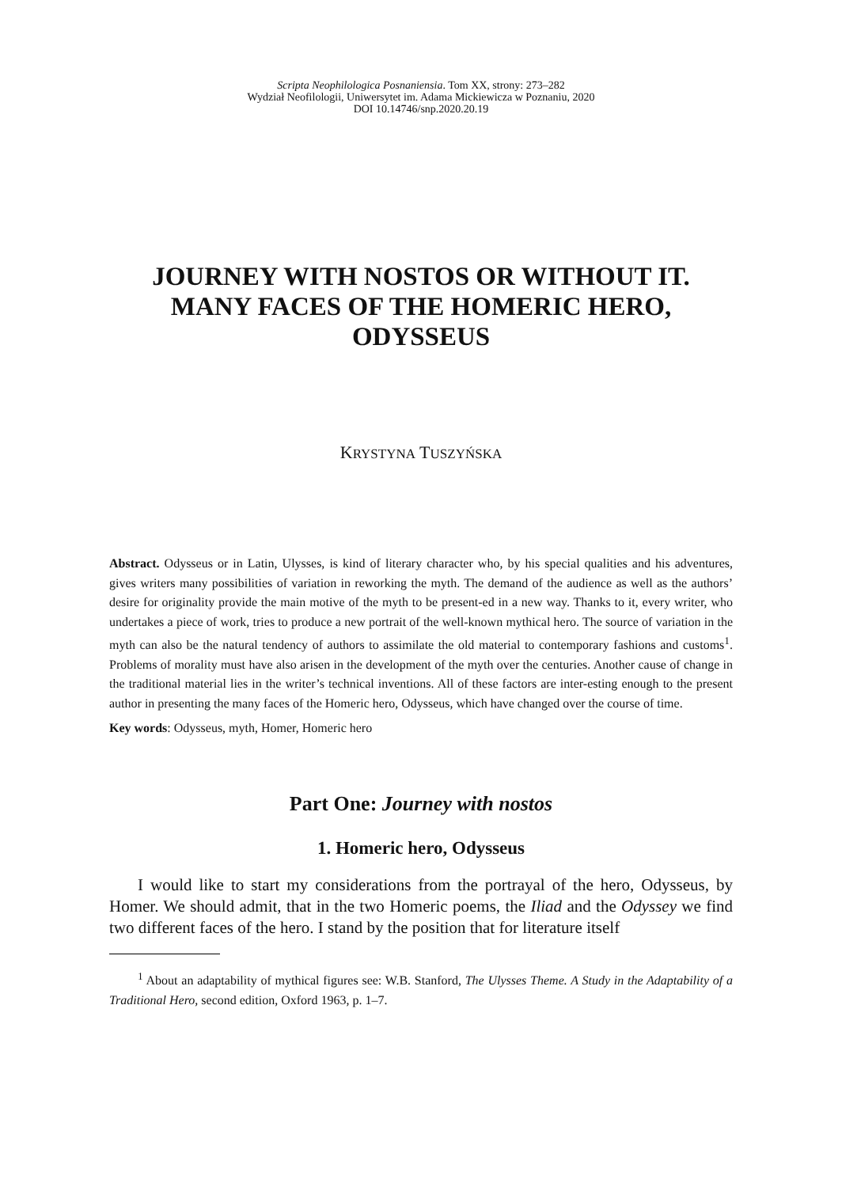Scripta Neophilologica Posnaniensia. Tom XX, strony: 273–282
Wydział Neofilologii, Uniwersytet im. Adama Mickiewicza w Poznaniu, 2020
DOI 10.14746/snp.2020.20.19
JOURNEY WITH NOSTOS OR WITHOUT IT.
MANY FACES OF THE HOMERIC HERO,
ODYSSEUS
KRYSTYNA TUSZYŃSKA
Abstract. Odysseus or in Latin, Ulysses, is kind of literary character who, by his special qualities and his adventures, gives writers many possibilities of variation in reworking the myth. The demand of the audience as well as the authors’ desire for originality provide the main motive of the myth to be present-ed in a new way. Thanks to it, every writer, who undertakes a piece of work, tries to produce a new portrait of the well-known mythical hero. The source of variation in the myth can also be the natural tendency of authors to assimilate the old material to contemporary fashions and customs<sup>1</sup>. Problems of morality must have also arisen in the development of the myth over the centuries. Another cause of change in the traditional material lies in the writer’s technical inventions. All of these factors are inter-esting enough to the present author in presenting the many faces of the Homeric hero, Odysseus, which have changed over the course of time.
Key words: Odysseus, myth, Homer, Homeric hero
Part One: Journey with nostos
1. Homeric hero, Odysseus
I would like to start my considerations from the portrayal of the hero, Odysseus, by Homer. We should admit, that in the two Homeric poems, the Iliad and the Odyssey we find two different faces of the hero. I stand by the position that for literature itself
<sup>1</sup> About an adaptability of mythical figures see: W.B. Stanford, The Ulysses Theme. A Study in the Adaptability of a Traditional Hero, second edition, Oxford 1963, p. 1–7.